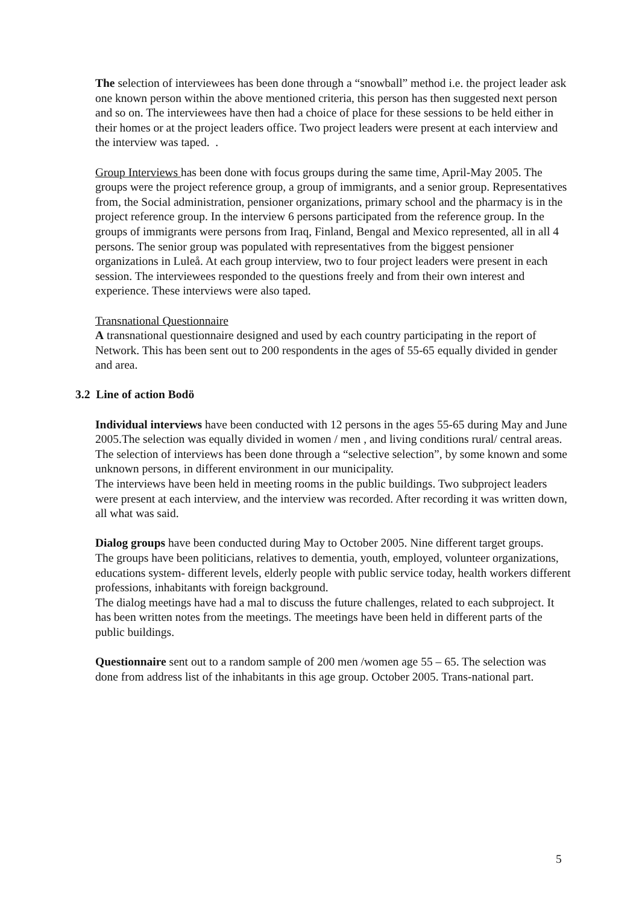The selection of interviewees has been done through a “snowball” method i.e. the project leader ask one known person within the above mentioned criteria, this person has then suggested next person and so on. The interviewees have then had a choice of place for these sessions to be held either in their homes or at the project leaders office. Two project leaders were present at each interview and the interview was taped. .
Group Interviews has been done with focus groups during the same time, April-May 2005. The groups were the project reference group, a group of immigrants, and a senior group. Representatives from, the Social administration, pensioner organizations, primary school and the pharmacy is in the project reference group. In the interview 6 persons participated from the reference group. In the groups of immigrants were persons from Iraq, Finland, Bengal and Mexico represented, all in all 4 persons. The senior group was populated with representatives from the biggest pensioner organizations in Luleå. At each group interview, two to four project leaders were present in each session. The interviewees responded to the questions freely and from their own interest and experience. These interviews were also taped.
Transnational Questionnaire
A transnational questionnaire designed and used by each country participating in the report of Network. This has been sent out to 200 respondents in the ages of 55-65 equally divided in gender and area.
3.2 Line of action Bodö
Individual interviews have been conducted with 12 persons in the ages 55-65 during May and June 2005.The selection was equally divided in women / men , and living conditions rural/ central areas.
The selection of interviews has been done through a “selective selection”, by some known and some unknown persons, in different environment in our municipality.
The interviews have been held in meeting rooms in the public buildings. Two subproject leaders were present at each interview, and the interview was recorded. After recording it was written down, all what was said.
Dialog groups have been conducted during May to October 2005. Nine different target groups.
The groups have been politicians, relatives to dementia, youth, employed, volunteer organizations, educations system- different levels, elderly people with public service today, health workers different professions, inhabitants with foreign background.
The dialog meetings have had a mal to discuss the future challenges, related to each subproject. It has been written notes from the meetings. The meetings have been held in different parts of the public buildings.
Questionnaire sent out to a random sample of 200 men /women age 55 – 65. The selection was done from address list of the inhabitants in this age group. October 2005. Trans-national part.
5